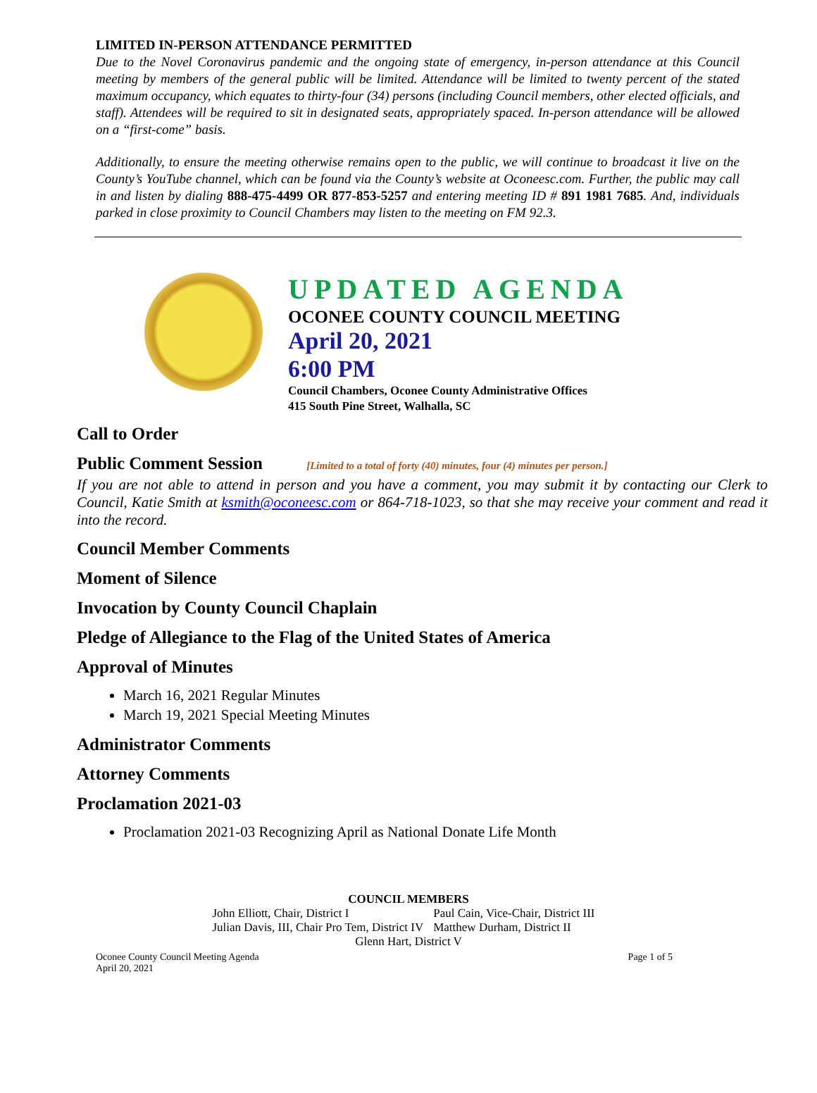LIMITED IN-PERSON ATTENDANCE PERMITTED
Due to the Novel Coronavirus pandemic and the ongoing state of emergency, in-person attendance at this Council meeting by members of the general public will be limited. Attendance will be limited to twenty percent of the stated maximum occupancy, which equates to thirty-four (34) persons (including Council members, other elected officials, and staff). Attendees will be required to sit in designated seats, appropriately spaced. In-person attendance will be allowed on a “first-come” basis.
Additionally, to ensure the meeting otherwise remains open to the public, we will continue to broadcast it live on the County’s YouTube channel, which can be found via the County’s website at Oconeesc.com. Further, the public may call in and listen by dialing 888-475-4499 OR 877-853-5257 and entering meeting ID # 891 1981 7685. And, individuals parked in close proximity to Council Chambers may listen to the meeting on FM 92.3.
UPDATED AGENDA
OCONEE COUNTY COUNCIL MEETING
April 20, 2021
6:00 PM
Council Chambers, Oconee County Administrative Offices
415 South Pine Street, Walhalla, SC
Call to Order
Public Comment Session [Limited to a total of forty (40) minutes, four (4) minutes per person.]
If you are not able to attend in person and you have a comment, you may submit it by contacting our Clerk to Council, Katie Smith at ksmith@oconeesc.com or 864-718-1023, so that she may receive your comment and read it into the record.
Council Member Comments
Moment of Silence
Invocation by County Council Chaplain
Pledge of Allegiance to the Flag of the United States of America
Approval of Minutes
March 16, 2021 Regular Minutes
March 19, 2021 Special Meeting Minutes
Administrator Comments
Attorney Comments
Proclamation 2021-03
Proclamation 2021-03 Recognizing April as National Donate Life Month
COUNCIL MEMBERS
| John Elliott, Chair, District I | Paul Cain, Vice-Chair, District III |
| Julian Davis, III, Chair Pro Tem, District IV | Matthew Durham, District II |
Glenn Hart, District V
Oconee County Council Meeting Agenda
April 20, 2021 Page 1 of 5